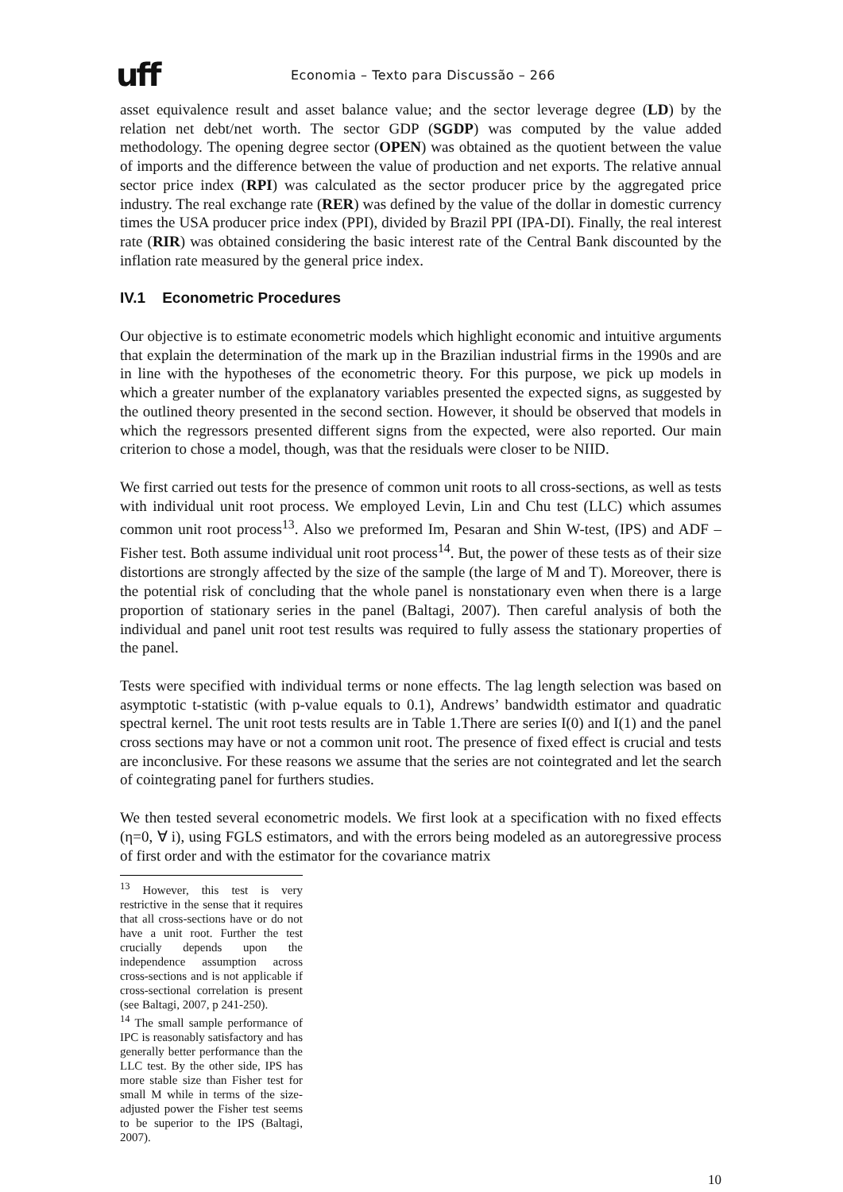uff
Economia – Texto para Discussão – 266
asset equivalence result and asset balance value; and the sector leverage degree (LD) by the relation net debt/net worth. The sector GDP (SGDP) was computed by the value added methodology. The opening degree sector (OPEN) was obtained as the quotient between the value of imports and the difference between the value of production and net exports. The relative annual sector price index (RPI) was calculated as the sector producer price by the aggregated price industry. The real exchange rate (RER) was defined by the value of the dollar in domestic currency times the USA producer price index (PPI), divided by Brazil PPI (IPA-DI). Finally, the real interest rate (RIR) was obtained considering the basic interest rate of the Central Bank discounted by the inflation rate measured by the general price index.
IV.1 Econometric Procedures
Our objective is to estimate econometric models which highlight economic and intuitive arguments that explain the determination of the mark up in the Brazilian industrial firms in the 1990s and are in line with the hypotheses of the econometric theory. For this purpose, we pick up models in which a greater number of the explanatory variables presented the expected signs, as suggested by the outlined theory presented in the second section. However, it should be observed that models in which the regressors presented different signs from the expected, were also reported. Our main criterion to chose a model, though, was that the residuals were closer to be NIID.
We first carried out tests for the presence of common unit roots to all cross-sections, as well as tests with individual unit root process. We employed Levin, Lin and Chu test (LLC) which assumes common unit root process<sup>13</sup>. Also we preformed Im, Pesaran and Shin W-test, (IPS) and ADF – Fisher test. Both assume individual unit root process<sup>14</sup>. But, the power of these tests as of their size distortions are strongly affected by the size of the sample (the large of M and T). Moreover, there is the potential risk of concluding that the whole panel is nonstationary even when there is a large proportion of stationary series in the panel (Baltagi, 2007). Then careful analysis of both the individual and panel unit root test results was required to fully assess the stationary properties of the panel.
Tests were specified with individual terms or none effects. The lag length selection was based on asymptotic t-statistic (with p-value equals to 0.1), Andrews’ bandwidth estimator and quadratic spectral kernel. The unit root tests results are in Table 1.There are series I(0) and I(1) and the panel cross sections may have or not a common unit root. The presence of fixed effect is crucial and tests are inconclusive. For these reasons we assume that the series are not cointegrated and let the search of cointegrating panel for furthers studies.
We then tested several econometric models. We first look at a specification with no fixed effects (η=0, ∀ i), using FGLS estimators, and with the errors being modeled as an autoregressive process of first order and with the estimator for the covariance matrix
<sup>13</sup> However, this test is very restrictive in the sense that it requires that all cross-sections have or do not have a unit root. Further the test crucially depends upon the independence assumption across cross-sections and is not applicable if cross-sectional correlation is present (see Baltagi, 2007, p 241-250).
<sup>14</sup> The small sample performance of IPC is reasonably satisfactory and has generally better performance than the LLC test. By the other side, IPS has more stable size than Fisher test for small M while in terms of the size-adjusted power the Fisher test seems to be superior to the IPS (Baltagi, 2007).
10